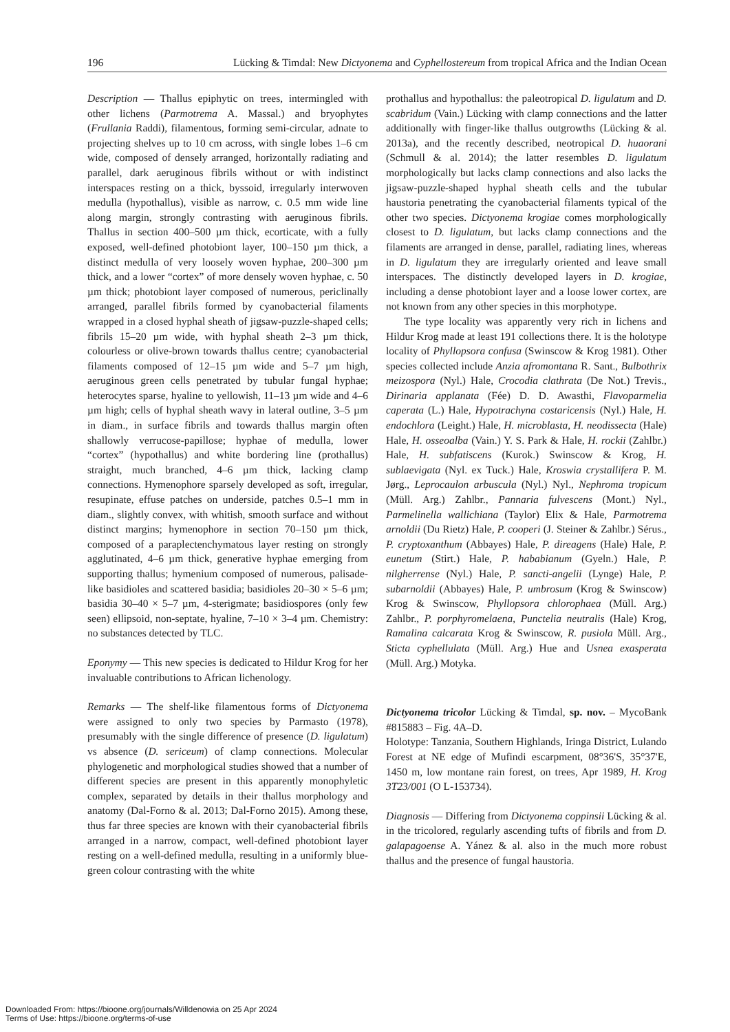196 Lücking & Timdal: New Dictyonema and Cyphellostereum from tropical Africa and the Indian Ocean
Description — Thallus epiphytic on trees, intermingled with other lichens (Parmotrema A. Massal.) and bryophytes (Frullania Raddi), filamentous, forming semi-circular, adnate to projecting shelves up to 10 cm across, with single lobes 1–6 cm wide, composed of densely arranged, horizontally radiating and parallel, dark aeruginous fibrils without or with indistinct interspaces resting on a thick, byssoid, irregularly interwoven medulla (hypothallus), visible as narrow, c. 0.5 mm wide line along margin, strongly contrasting with aeruginous fibrils. Thallus in section 400–500 µm thick, ecorticate, with a fully exposed, well-defined photobiont layer, 100–150 µm thick, a distinct medulla of very loosely woven hyphae, 200–300 µm thick, and a lower “cortex” of more densely woven hyphae, c. 50 µm thick; photobiont layer composed of numerous, periclinally arranged, parallel fibrils formed by cyanobacterial filaments wrapped in a closed hyphal sheath of jigsaw-puzzle-shaped cells; fibrils 15–20 µm wide, with hyphal sheath 2–3 µm thick, colourless or olive-brown towards thallus centre; cyanobacterial filaments composed of 12–15 µm wide and 5–7 µm high, aeruginous green cells penetrated by tubular fungal hyphae; heterocytes sparse, hyaline to yellowish, 11–13 µm wide and 4–6 µm high; cells of hyphal sheath wavy in lateral outline, 3–5 µm in diam., in surface fibrils and towards thallus margin often shallowly verrucose-papillose; hyphae of medulla, lower “cortex” (hypothallus) and white bordering line (prothallus) straight, much branched, 4–6 µm thick, lacking clamp connections. Hymenophore sparsely developed as soft, irregular, resupinate, effuse patches on underside, patches 0.5–1 mm in diam., slightly convex, with whitish, smooth surface and without distinct margins; hymenophore in section 70–150 µm thick, composed of a paraplectenchymatous layer resting on strongly agglutinated, 4–6 µm thick, generative hyphae emerging from supporting thallus; hymenium composed of numerous, palisade-like basidioles and scattered basidia; basidioles 20–30 × 5–6 µm; basidia 30–40 × 5–7 µm, 4-sterigmate; basidiospores (only few seen) ellipsoid, non-septate, hyaline, 7–10 × 3–4 µm. Chemistry: no substances detected by TLC.
Eponymy — This new species is dedicated to Hildur Krog for her invaluable contributions to African lichenology.
Remarks — The shelf-like filamentous forms of Dictyonema were assigned to only two species by Parmasto (1978), presumably with the single difference of presence (D. ligulatum) vs absence (D. sericeum) of clamp connections. Molecular phylogenetic and morphological studies showed that a number of different species are present in this apparently monophyletic complex, separated by details in their thallus morphology and anatomy (Dal-Forno & al. 2013; Dal-Forno 2015). Among these, thus far three species are known with their cyanobacterial fibrils arranged in a narrow, compact, well-defined photobiont layer resting on a well-defined medulla, resulting in a uniformly blue-green colour contrasting with the white
prothallus and hypothallus: the paleotropical D. ligulatum and D. scabridum (Vain.) Lücking with clamp connections and the latter additionally with finger-like thallus outgrowths (Lücking & al. 2013a), and the recently described, neotropical D. huaorani (Schmull & al. 2014); the latter resembles D. ligulatum morphologically but lacks clamp connections and also lacks the jigsaw-puzzle-shaped hyphal sheath cells and the tubular haustoria penetrating the cyanobacterial filaments typical of the other two species. Dictyonema krogiae comes morphologically closest to D. ligulatum, but lacks clamp connections and the filaments are arranged in dense, parallel, radiating lines, whereas in D. ligulatum they are irregularly oriented and leave small interspaces. The distinctly developed layers in D. krogiae, including a dense photobiont layer and a loose lower cortex, are not known from any other species in this morphotype.
The type locality was apparently very rich in lichens and Hildur Krog made at least 191 collections there. It is the holotype locality of Phyllopsora confusa (Swinscow & Krog 1981). Other species collected include Anzia afromontana R. Sant., Bulbothrix meizospora (Nyl.) Hale, Crocodia clathrata (De Not.) Trevis., Dirinaria applanata (Fée) D. D. Awasthi, Flavoparmelia caperata (L.) Hale, Hypotrachyna costaricensis (Nyl.) Hale, H. endochlora (Leight.) Hale, H. microblasta, H. neodissecta (Hale) Hale, H. osseoalba (Vain.) Y. S. Park & Hale, H. rockii (Zahlbr.) Hale, H. subfatiscens (Kurok.) Swinscow & Krog, H. sublaevigata (Nyl. ex Tuck.) Hale, Kroswia crystallifera P. M. Jørg., Leprocaulon arbuscula (Nyl.) Nyl., Nephroma tropicum (Müll. Arg.) Zahlbr., Pannaria fulvescens (Mont.) Nyl., Parmelinella wallichiana (Taylor) Elix & Hale, Parmotrema arnoldii (Du Rietz) Hale, P. cooperi (J. Steiner & Zahlbr.) Sérus., P. cryptoxanthum (Abbayes) Hale, P. direagens (Hale) Hale, P. eunetum (Stirt.) Hale, P. hababianum (Gyeln.) Hale, P. nilgherrense (Nyl.) Hale, P. sancti-angelii (Lynge) Hale, P. subarnoldii (Abbayes) Hale, P. umbrosum (Krog & Swinscow) Krog & Swinscow, Phyllopsora chlorophaea (Müll. Arg.) Zahlbr., P. porphyromelaena, Punctelia neutralis (Hale) Krog, Ramalina calcarata Krog & Swinscow, R. pusiola Müll. Arg., Sticta cyphellulata (Müll. Arg.) Hue and Usnea exasperata (Müll. Arg.) Motyka.
Dictyonema tricolor Lücking & Timdal, sp. nov. – MycoBank #815883 – Fig. 4A–D.
Holotype: Tanzania, Southern Highlands, Iringa District, Lulando Forest at NE edge of Mufindi escarpment, 08°36'S, 35°37'E, 1450 m, low montane rain forest, on trees, Apr 1989, H. Krog 3T23/001 (O L-153734).
Diagnosis — Differing from Dictyonema coppinsii Lücking & al. in the tricolored, regularly ascending tufts of fibrils and from D. galapagoense A. Yánez & al. also in the much more robust thallus and the presence of fungal haustoria.
Downloaded From: https://bioone.org/journals/Willdenowia on 25 Apr 2024
Terms of Use: https://bioone.org/terms-of-use